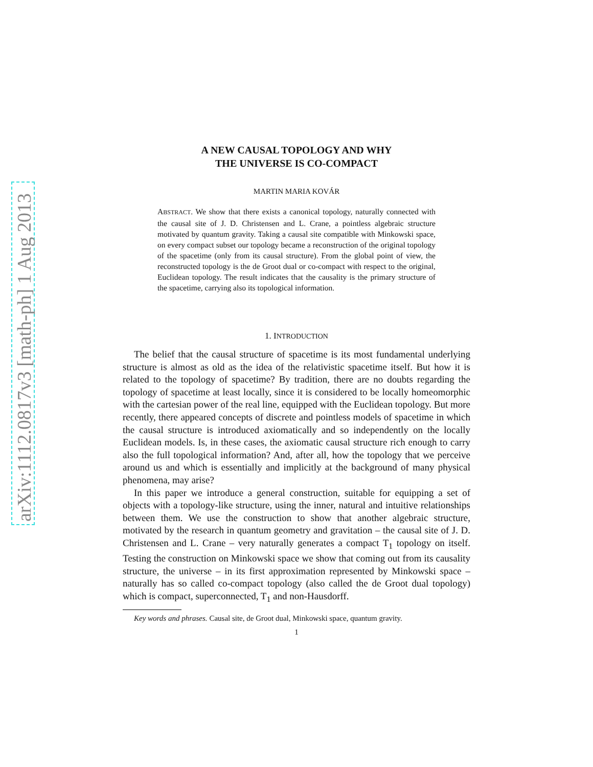arXiv:1112.0817v3 [math-ph] 1 Aug 2013
A NEW CAUSAL TOPOLOGY AND WHY
THE UNIVERSE IS CO-COMPACT
MARTIN MARIA KOVÁR
ABSTRACT. We show that there exists a canonical topology, naturally connected with the causal site of J. D. Christensen and L. Crane, a pointless algebraic structure motivated by quantum gravity. Taking a causal site compatible with Minkowski space, on every compact subset our topology became a reconstruction of the original topology of the spacetime (only from its causal structure). From the global point of view, the reconstructed topology is the de Groot dual or co-compact with respect to the original, Euclidean topology. The result indicates that the causality is the primary structure of the spacetime, carrying also its topological information.
1. INTRODUCTION
The belief that the causal structure of spacetime is its most fundamental underlying structure is almost as old as the idea of the relativistic spacetime itself. But how it is related to the topology of spacetime? By tradition, there are no doubts regarding the topology of spacetime at least locally, since it is considered to be locally homeomorphic with the cartesian power of the real line, equipped with the Euclidean topology. But more recently, there appeared concepts of discrete and pointless models of spacetime in which the causal structure is introduced axiomatically and so independently on the locally Euclidean models. Is, in these cases, the axiomatic causal structure rich enough to carry also the full topological information? And, after all, how the topology that we perceive around us and which is essentially and implicitly at the background of many physical phenomena, may arise?
In this paper we introduce a general construction, suitable for equipping a set of objects with a topology-like structure, using the inner, natural and intuitive relationships between them. We use the construction to show that another algebraic structure, motivated by the research in quantum geometry and gravitation – the causal site of J. D. Christensen and L. Crane – very naturally generates a compact T<sub>1</sub> topology on itself. Testing the construction on Minkowski space we show that coming out from its causality structure, the universe – in its first approximation represented by Minkowski space – naturally has so called co-compact topology (also called the de Groot dual topology) which is compact, superconnected, T<sub>1</sub> and non-Hausdorff.
Key words and phrases. Causal site, de Groot dual, Minkowski space, quantum gravity.
1